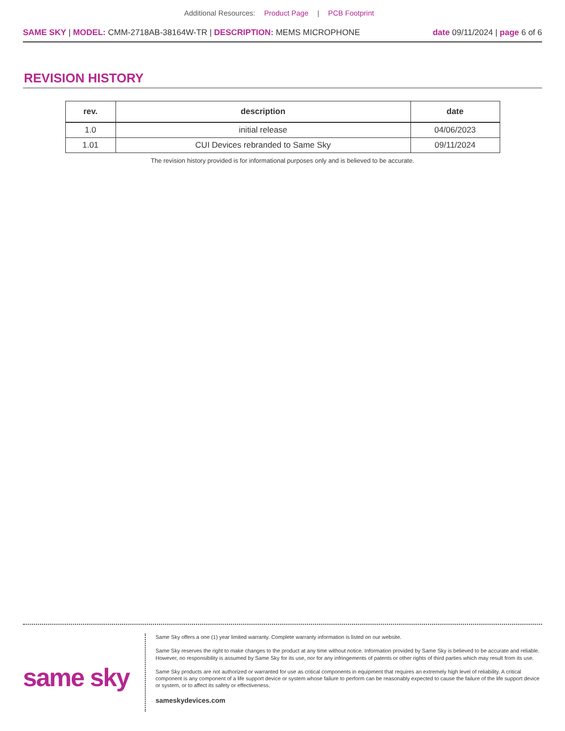Additional Resources: Product Page | PCB Footprint
SAME SKY | MODEL: CMM-2718AB-38164W-TR | DESCRIPTION: MEMS MICROPHONE
date 09/11/2024 | page 6 of 6
REVISION HISTORY
| rev. | description | date |
| --- | --- | --- |
| 1.0 | initial release | 04/06/2023 |
| 1.01 | CUI Devices rebranded to Same Sky | 09/11/2024 |
The revision history provided is for informational purposes only and is believed to be accurate.
same sky
Same Sky offers a one (1) year limited warranty. Complete warranty information is listed on our website.
Same Sky reserves the right to make changes to the product at any time without notice. Information provided by Same Sky is believed to be accurate and reliable. However, no responsibility is assumed by Same Sky for its use, nor for any infringements of patents or other rights of third parties which may result from its use.
Same Sky products are not authorized or warranted for use as critical components in equipment that requires an extremely high level of reliability. A critical component is any component of a life support device or system whose failure to perform can be reasonably expected to cause the failure of the life support device or system, or to affect its safety or effectiveness.
sameskydevices.com